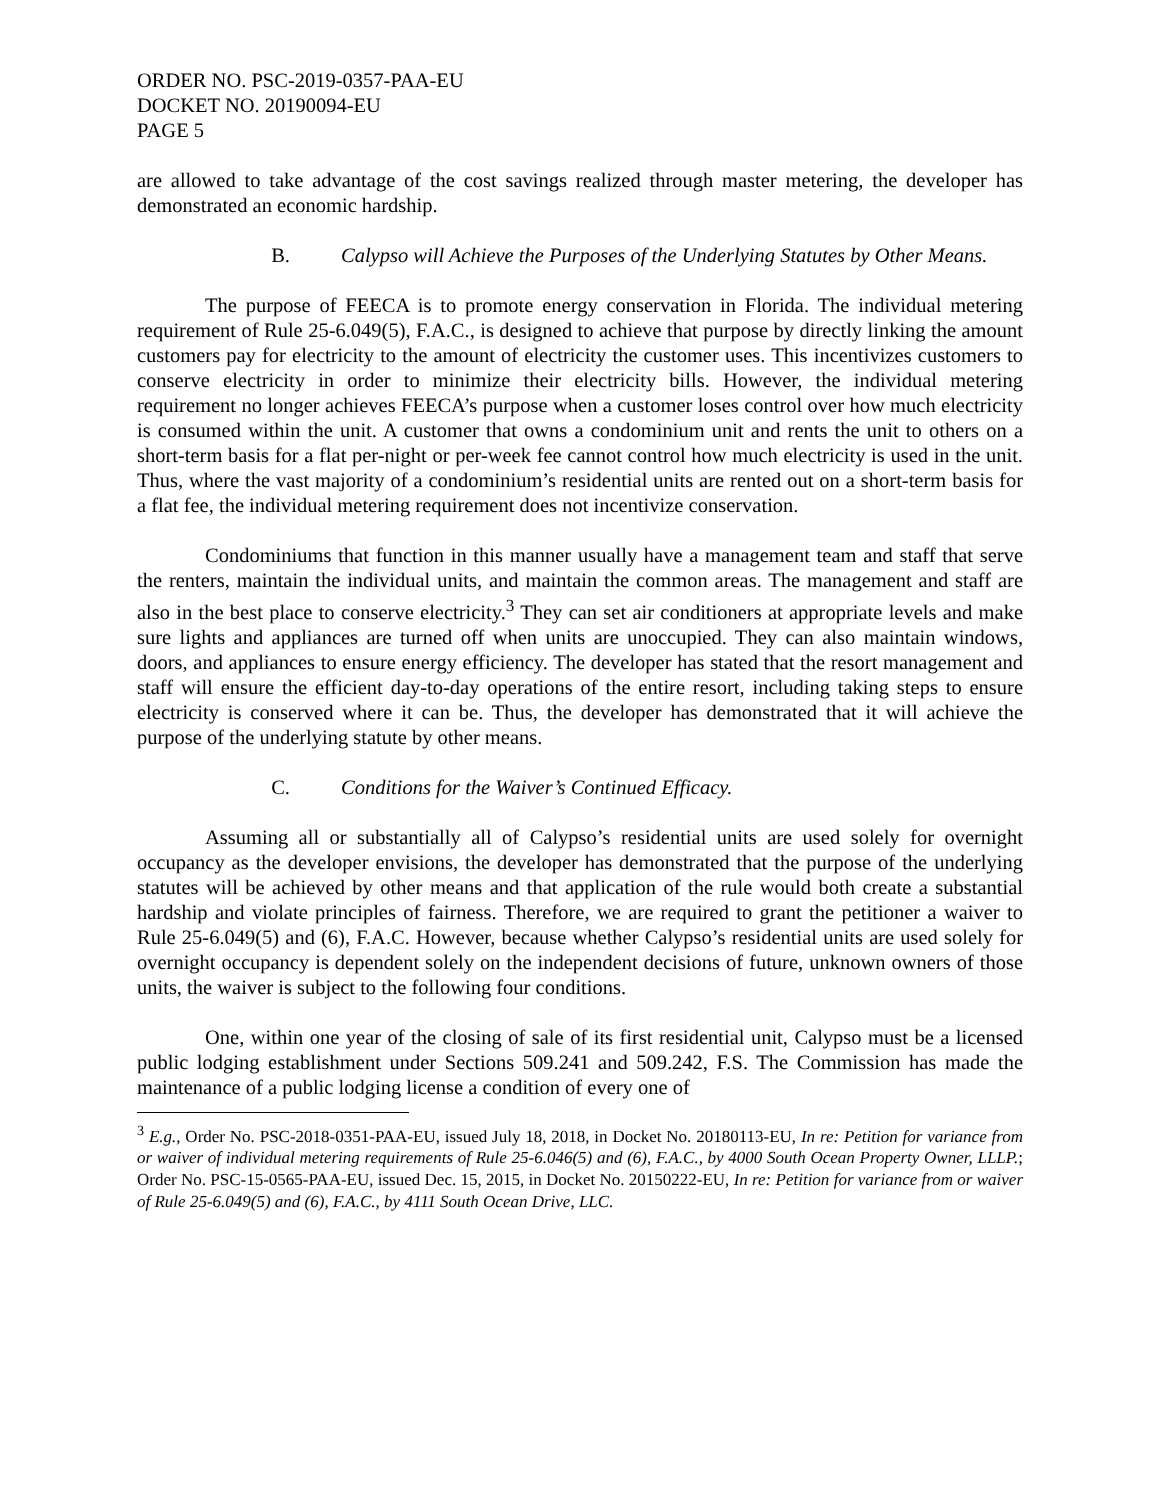ORDER NO. PSC-2019-0357-PAA-EU
DOCKET NO. 20190094-EU
PAGE 5
are allowed to take advantage of the cost savings realized through master metering, the developer has demonstrated an economic hardship.
B. Calypso will Achieve the Purposes of the Underlying Statutes by Other Means.
The purpose of FEECA is to promote energy conservation in Florida. The individual metering requirement of Rule 25-6.049(5), F.A.C., is designed to achieve that purpose by directly linking the amount customers pay for electricity to the amount of electricity the customer uses. This incentivizes customers to conserve electricity in order to minimize their electricity bills. However, the individual metering requirement no longer achieves FEECA’s purpose when a customer loses control over how much electricity is consumed within the unit. A customer that owns a condominium unit and rents the unit to others on a short-term basis for a flat per-night or per-week fee cannot control how much electricity is used in the unit. Thus, where the vast majority of a condominium’s residential units are rented out on a short-term basis for a flat fee, the individual metering requirement does not incentivize conservation.
Condominiums that function in this manner usually have a management team and staff that serve the renters, maintain the individual units, and maintain the common areas. The management and staff are also in the best place to conserve electricity.<sup>3</sup> They can set air conditioners at appropriate levels and make sure lights and appliances are turned off when units are unoccupied. They can also maintain windows, doors, and appliances to ensure energy efficiency. The developer has stated that the resort management and staff will ensure the efficient day-to-day operations of the entire resort, including taking steps to ensure electricity is conserved where it can be. Thus, the developer has demonstrated that it will achieve the purpose of the underlying statute by other means.
C. Conditions for the Waiver’s Continued Efficacy.
Assuming all or substantially all of Calypso’s residential units are used solely for overnight occupancy as the developer envisions, the developer has demonstrated that the purpose of the underlying statutes will be achieved by other means and that application of the rule would both create a substantial hardship and violate principles of fairness. Therefore, we are required to grant the petitioner a waiver to Rule 25-6.049(5) and (6), F.A.C. However, because whether Calypso’s residential units are used solely for overnight occupancy is dependent solely on the independent decisions of future, unknown owners of those units, the waiver is subject to the following four conditions.
One, within one year of the closing of sale of its first residential unit, Calypso must be a licensed public lodging establishment under Sections 509.241 and 509.242, F.S. The Commission has made the maintenance of a public lodging license a condition of every one of
<sup>3</sup> E.g., Order No. PSC-2018-0351-PAA-EU, issued July 18, 2018, in Docket No. 20180113-EU, In re: Petition for variance from or waiver of individual metering requirements of Rule 25-6.046(5) and (6), F.A.C., by 4000 South Ocean Property Owner, LLLP.; Order No. PSC-15-0565-PAA-EU, issued Dec. 15, 2015, in Docket No. 20150222-EU, In re: Petition for variance from or waiver of Rule 25-6.049(5) and (6), F.A.C., by 4111 South Ocean Drive, LLC.